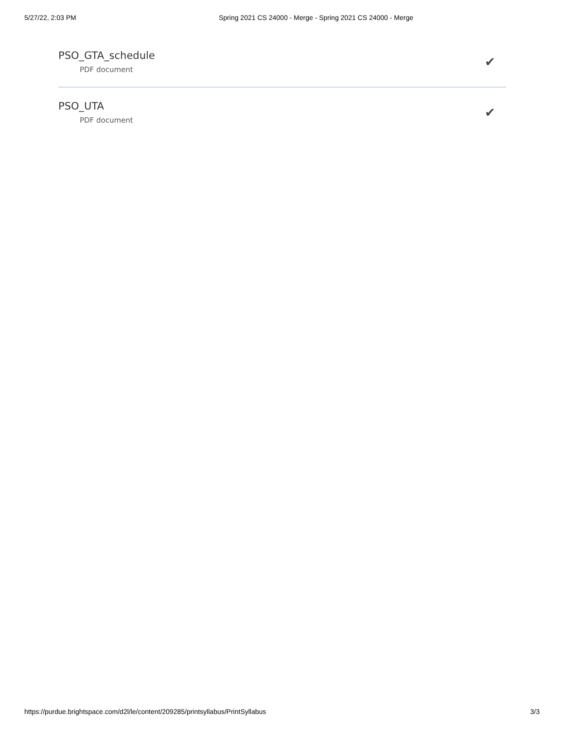5/27/22, 2:03 PM Spring 2021 CS 24000 - Merge - Spring 2021 CS 24000 - Merge
PSO_GTA_schedule
PDF document
✔
PSO_UTA
PDF document
✔
https://purdue.brightspace.com/d2l/le/content/209285/printsyllabus/PrintSyllabus 3/3